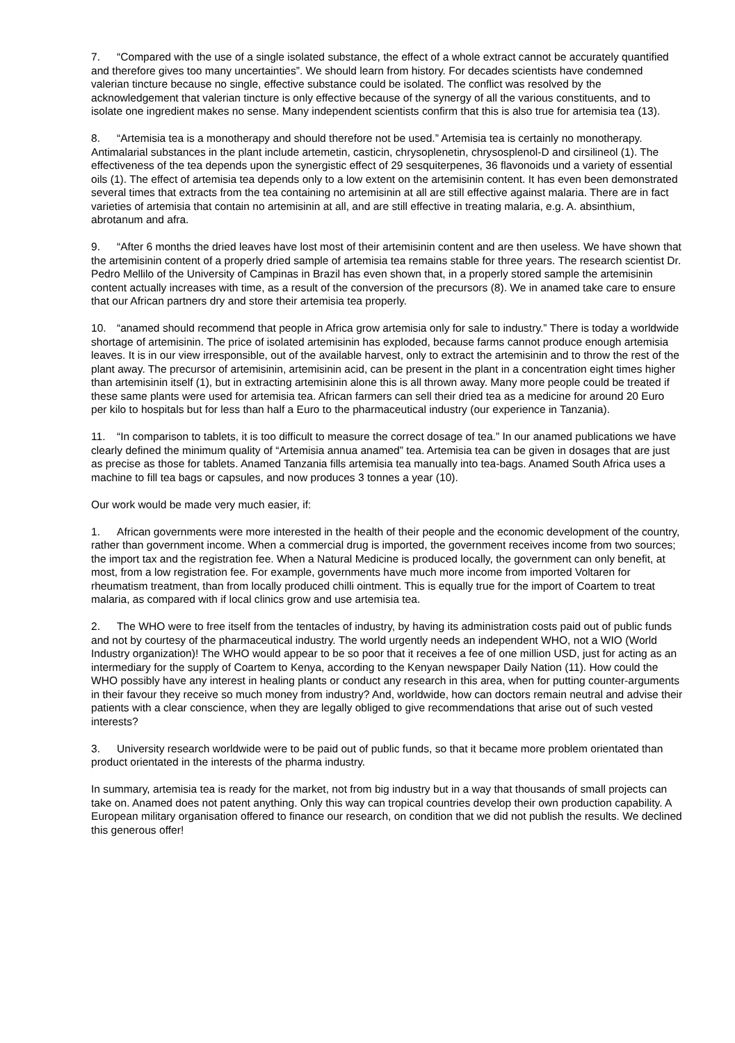7. “Compared with the use of a single isolated substance, the effect of a whole extract cannot be accurately quantified and therefore gives too many uncertainties”. We should learn from history. For decades scientists have condemned valerian tincture because no single, effective substance could be isolated. The conflict was resolved by the acknowledgement that valerian tincture is only effective because of the synergy of all the various constituents, and to isolate one ingredient makes no sense. Many independent scientists confirm that this is also true for artemisia tea (13).
8. “Artemisia tea is a monotherapy and should therefore not be used.” Artemisia tea is certainly no monotherapy. Antimalarial substances in the plant include artemetin, casticin, chrysoplenetin, chrysosplenol-D and cirsilineol (1). The effectiveness of the tea depends upon the synergistic effect of 29 sesquiterpenes, 36 flavonoids und a variety of essential oils (1). The effect of artemisia tea depends only to a low extent on the artemisinin content. It has even been demonstrated several times that extracts from the tea containing no artemisinin at all are still effective against malaria. There are in fact varieties of artemisia that contain no artemisinin at all, and are still effective in treating malaria, e.g. A. absinthium, abrotanum and afra.
9. “After 6 months the dried leaves have lost most of their artemisinin content and are then useless. We have shown that the artemisinin content of a properly dried sample of artemisia tea remains stable for three years. The research scientist Dr. Pedro Mellilo of the University of Campinas in Brazil has even shown that, in a properly stored sample the artemisinin content actually increases with time, as a result of the conversion of the precursors (8). We in anamed take care to ensure that our African partners dry and store their artemisia tea properly.
10. “anamed should recommend that people in Africa grow artemisia only for sale to industry.” There is today a worldwide shortage of artemisinin. The price of isolated artemisinin has exploded, because farms cannot produce enough artemisia leaves. It is in our view irresponsible, out of the available harvest, only to extract the artemisinin and to throw the rest of the plant away. The precursor of artemisinin, artemisinin acid, can be present in the plant in a concentration eight times higher than artemisinin itself (1), but in extracting artemisinin alone this is all thrown away. Many more people could be treated if these same plants were used for artemisia tea. African farmers can sell their dried tea as a medicine for around 20 Euro per kilo to hospitals but for less than half a Euro to the pharmaceutical industry (our experience in Tanzania).
11. “In comparison to tablets, it is too difficult to measure the correct dosage of tea.” In our anamed publications we have clearly defined the minimum quality of “Artemisia annua anamed” tea. Artemisia tea can be given in dosages that are just as precise as those for tablets. Anamed Tanzania fills artemisia tea manually into tea-bags. Anamed South Africa uses a machine to fill tea bags or capsules, and now produces 3 tonnes a year (10).
Our work would be made very much easier, if:
1. African governments were more interested in the health of their people and the economic development of the country, rather than government income. When a commercial drug is imported, the government receives income from two sources; the import tax and the registration fee. When a Natural Medicine is produced locally, the government can only benefit, at most, from a low registration fee. For example, governments have much more income from imported Voltaren for rheumatism treatment, than from locally produced chilli ointment. This is equally true for the import of Coartem to treat malaria, as compared with if local clinics grow and use artemisia tea.
2. The WHO were to free itself from the tentacles of industry, by having its administration costs paid out of public funds and not by courtesy of the pharmaceutical industry. The world urgently needs an independent WHO, not a WIO (World Industry organization)! The WHO would appear to be so poor that it receives a fee of one million USD, just for acting as an intermediary for the supply of Coartem to Kenya, according to the Kenyan newspaper Daily Nation (11). How could the WHO possibly have any interest in healing plants or conduct any research in this area, when for putting counter-arguments in their favour they receive so much money from industry? And, worldwide, how can doctors remain neutral and advise their patients with a clear conscience, when they are legally obliged to give recommendations that arise out of such vested interests?
3. University research worldwide were to be paid out of public funds, so that it became more problem orientated than product orientated in the interests of the pharma industry.
In summary, artemisia tea is ready for the market, not from big industry but in a way that thousands of small projects can take on. Anamed does not patent anything. Only this way can tropical countries develop their own production capability. A European military organisation offered to finance our research, on condition that we did not publish the results. We declined this generous offer!